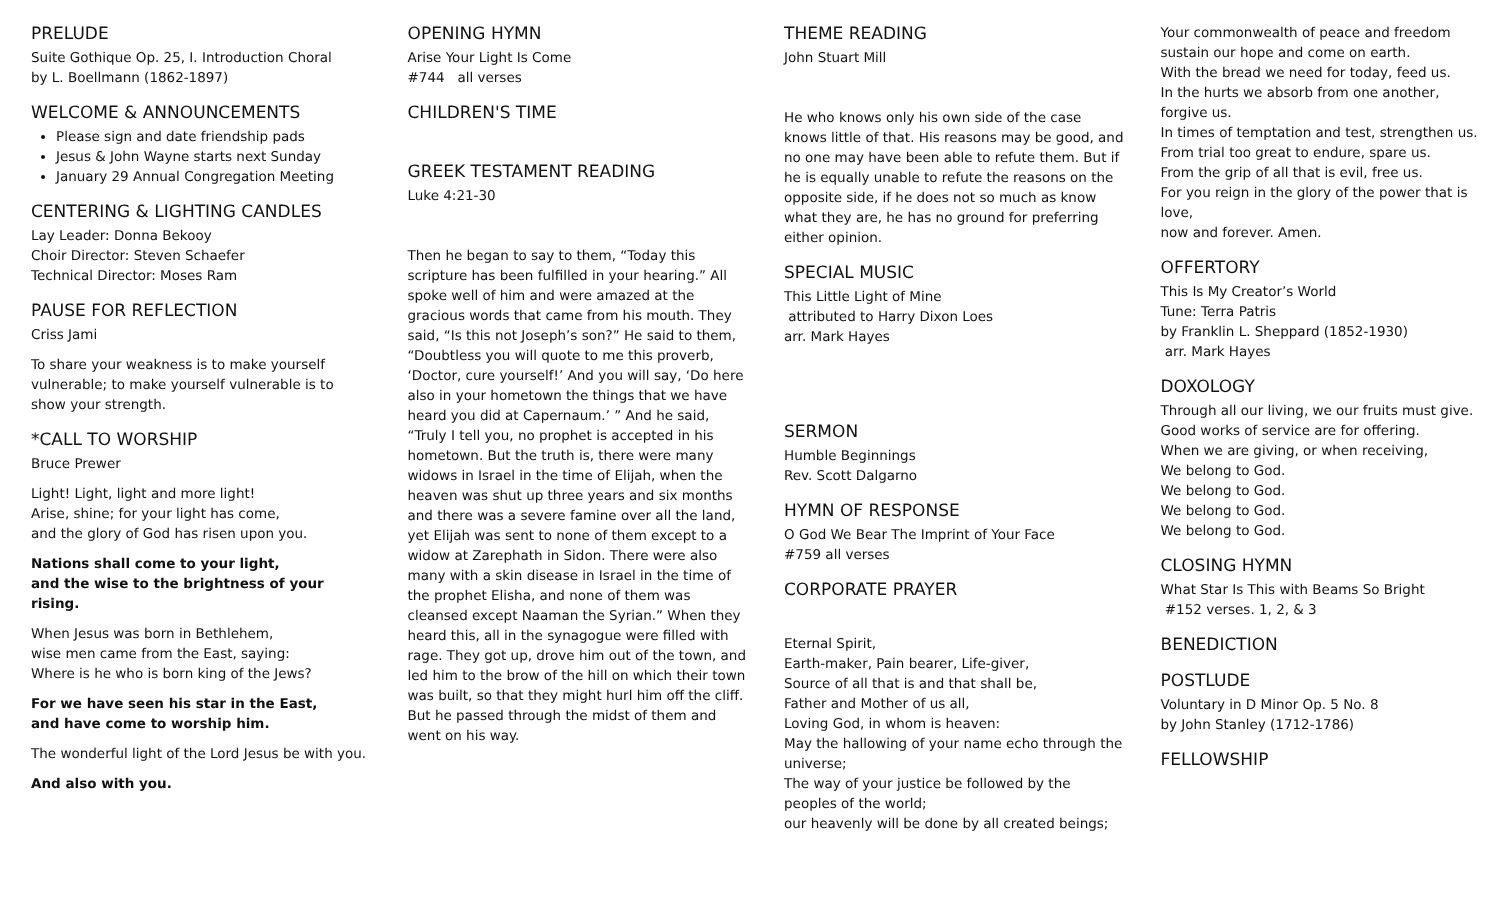PRELUDE
Suite Gothique Op. 25, I. Introduction Choral
by L. Boellmann (1862-1897)
WELCOME & ANNOUNCEMENTS
Please sign and date friendship pads
Jesus & John Wayne starts next Sunday
January 29 Annual Congregation Meeting
CENTERING & LIGHTING CANDLES
Lay Leader: Donna Bekooy
Choir Director: Steven Schaefer
Technical Director: Moses Ram
PAUSE FOR REFLECTION
Criss Jami
To share your weakness is to make yourself vulnerable; to make yourself vulnerable is to show your strength.
*CALL TO WORSHIP
Bruce Prewer
Light! Light, light and more light!
Arise, shine; for your light has come,
and the glory of God has risen upon you.
Nations shall come to your light,
and the wise to the brightness of your rising.
When Jesus was born in Bethlehem,
wise men came from the East, saying:
Where is he who is born king of the Jews?
For we have seen his star in the East,
and have come to worship him.
The wonderful light of the Lord Jesus be with you.
And also with you.
OPENING HYMN
Arise Your Light Is Come
#744 all verses
CHILDREN'S TIME
GREEK TESTAMENT READING
Luke 4:21-30
Then he began to say to them, “Today this scripture has been fulfilled in your hearing.” All spoke well of him and were amazed at the gracious words that came from his mouth. They said, “Is this not Joseph’s son?” He said to them, “Doubtless you will quote to me this proverb, ‘Doctor, cure yourself!’ And you will say, ‘Do here also in your hometown the things that we have heard you did at Capernaum.’ ” And he said, “Truly I tell you, no prophet is accepted in his hometown. But the truth is, there were many widows in Israel in the time of Elijah, when the heaven was shut up three years and six months and there was a severe famine over all the land, yet Elijah was sent to none of them except to a widow at Zarephath in Sidon. There were also many with a skin disease in Israel in the time of the prophet Elisha, and none of them was cleansed except Naaman the Syrian.” When they heard this, all in the synagogue were filled with rage. They got up, drove him out of the town, and led him to the brow of the hill on which their town was built, so that they might hurl him off the cliff. But he passed through the midst of them and went on his way.
THEME READING
John Stuart Mill
He who knows only his own side of the case knows little of that. His reasons may be good, and no one may have been able to refute them. But if he is equally unable to refute the reasons on the opposite side, if he does not so much as know what they are, he has no ground for preferring either opinion.
SPECIAL MUSIC
This Little Light of Mine
attributed to Harry Dixon Loes
arr. Mark Hayes
SERMON
Humble Beginnings
Rev. Scott Dalgarno
HYMN OF RESPONSE
O God We Bear The Imprint of Your Face
#759 all verses
CORPORATE PRAYER
Eternal Spirit,
Earth-maker, Pain bearer, Life-giver,
Source of all that is and that shall be,
Father and Mother of us all,
Loving God, in whom is heaven:
May the hallowing of your name echo through the universe;
The way of your justice be followed by the peoples of the world;
our heavenly will be done by all created beings;
Your commonwealth of peace and freedom
sustain our hope and come on earth.
With the bread we need for today, feed us.
In the hurts we absorb from one another, forgive us.
In times of temptation and test, strengthen us.
From trial too great to endure, spare us.
From the grip of all that is evil, free us.
For you reign in the glory of the power that is love,
now and forever. Amen.
OFFERTORY
This Is My Creator’s World
Tune: Terra Patris
by Franklin L. Sheppard (1852-1930)
arr. Mark Hayes
DOXOLOGY
Through all our living, we our fruits must give.
Good works of service are for offering.
When we are giving, or when receiving,
We belong to God.
We belong to God.
We belong to God.
We belong to God.
CLOSING HYMN
What Star Is This with Beams So Bright
#152 verses. 1, 2, & 3
BENEDICTION
POSTLUDE
Voluntary in D Minor Op. 5 No. 8
by John Stanley (1712-1786)
FELLOWSHIP